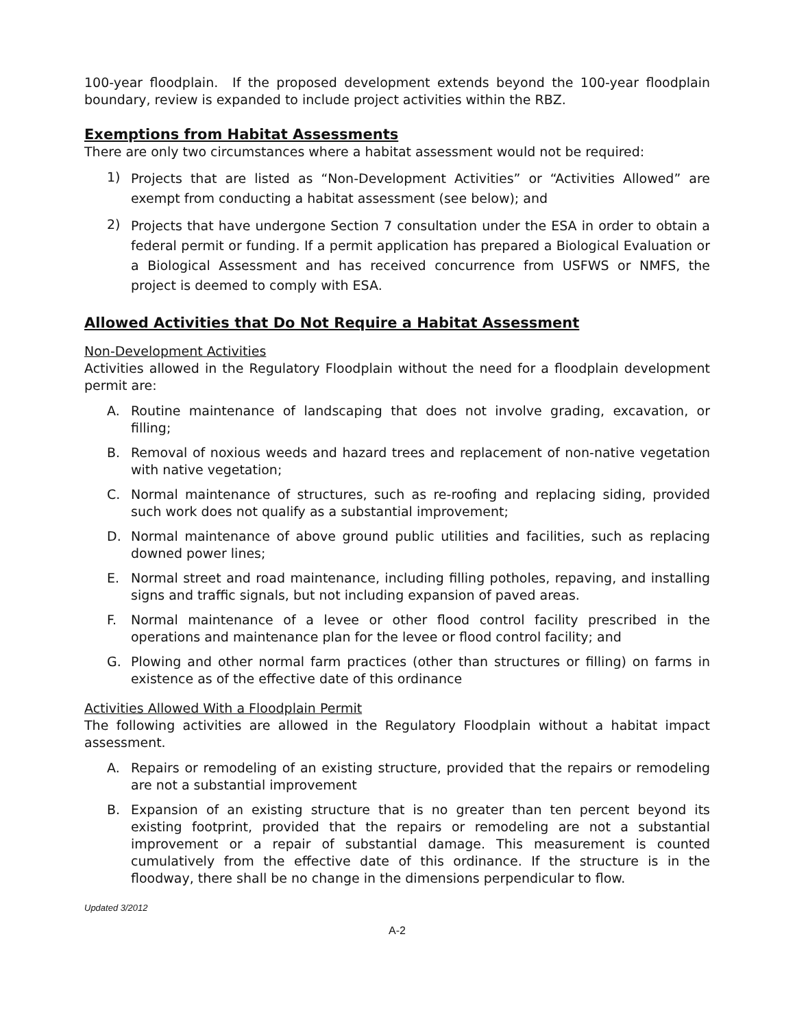100-year floodplain. If the proposed development extends beyond the 100-year floodplain boundary, review is expanded to include project activities within the RBZ.
Exemptions from Habitat Assessments
There are only two circumstances where a habitat assessment would not be required:
1) Projects that are listed as “Non-Development Activities” or “Activities Allowed” are exempt from conducting a habitat assessment (see below); and
2) Projects that have undergone Section 7 consultation under the ESA in order to obtain a federal permit or funding. If a permit application has prepared a Biological Evaluation or a Biological Assessment and has received concurrence from USFWS or NMFS, the project is deemed to comply with ESA.
Allowed Activities that Do Not Require a Habitat Assessment
Non-Development Activities
Activities allowed in the Regulatory Floodplain without the need for a floodplain development permit are:
A. Routine maintenance of landscaping that does not involve grading, excavation, or filling;
B. Removal of noxious weeds and hazard trees and replacement of non-native vegetation with native vegetation;
C. Normal maintenance of structures, such as re-roofing and replacing siding, provided such work does not qualify as a substantial improvement;
D. Normal maintenance of above ground public utilities and facilities, such as replacing downed power lines;
E. Normal street and road maintenance, including filling potholes, repaving, and installing signs and traffic signals, but not including expansion of paved areas.
F. Normal maintenance of a levee or other flood control facility prescribed in the operations and maintenance plan for the levee or flood control facility; and
G. Plowing and other normal farm practices (other than structures or filling) on farms in existence as of the effective date of this ordinance
Activities Allowed With a Floodplain Permit
The following activities are allowed in the Regulatory Floodplain without a habitat impact assessment.
A. Repairs or remodeling of an existing structure, provided that the repairs or remodeling are not a substantial improvement
B. Expansion of an existing structure that is no greater than ten percent beyond its existing footprint, provided that the repairs or remodeling are not a substantial improvement or a repair of substantial damage. This measurement is counted cumulatively from the effective date of this ordinance. If the structure is in the floodway, there shall be no change in the dimensions perpendicular to flow.
Updated 3/2012
A-2